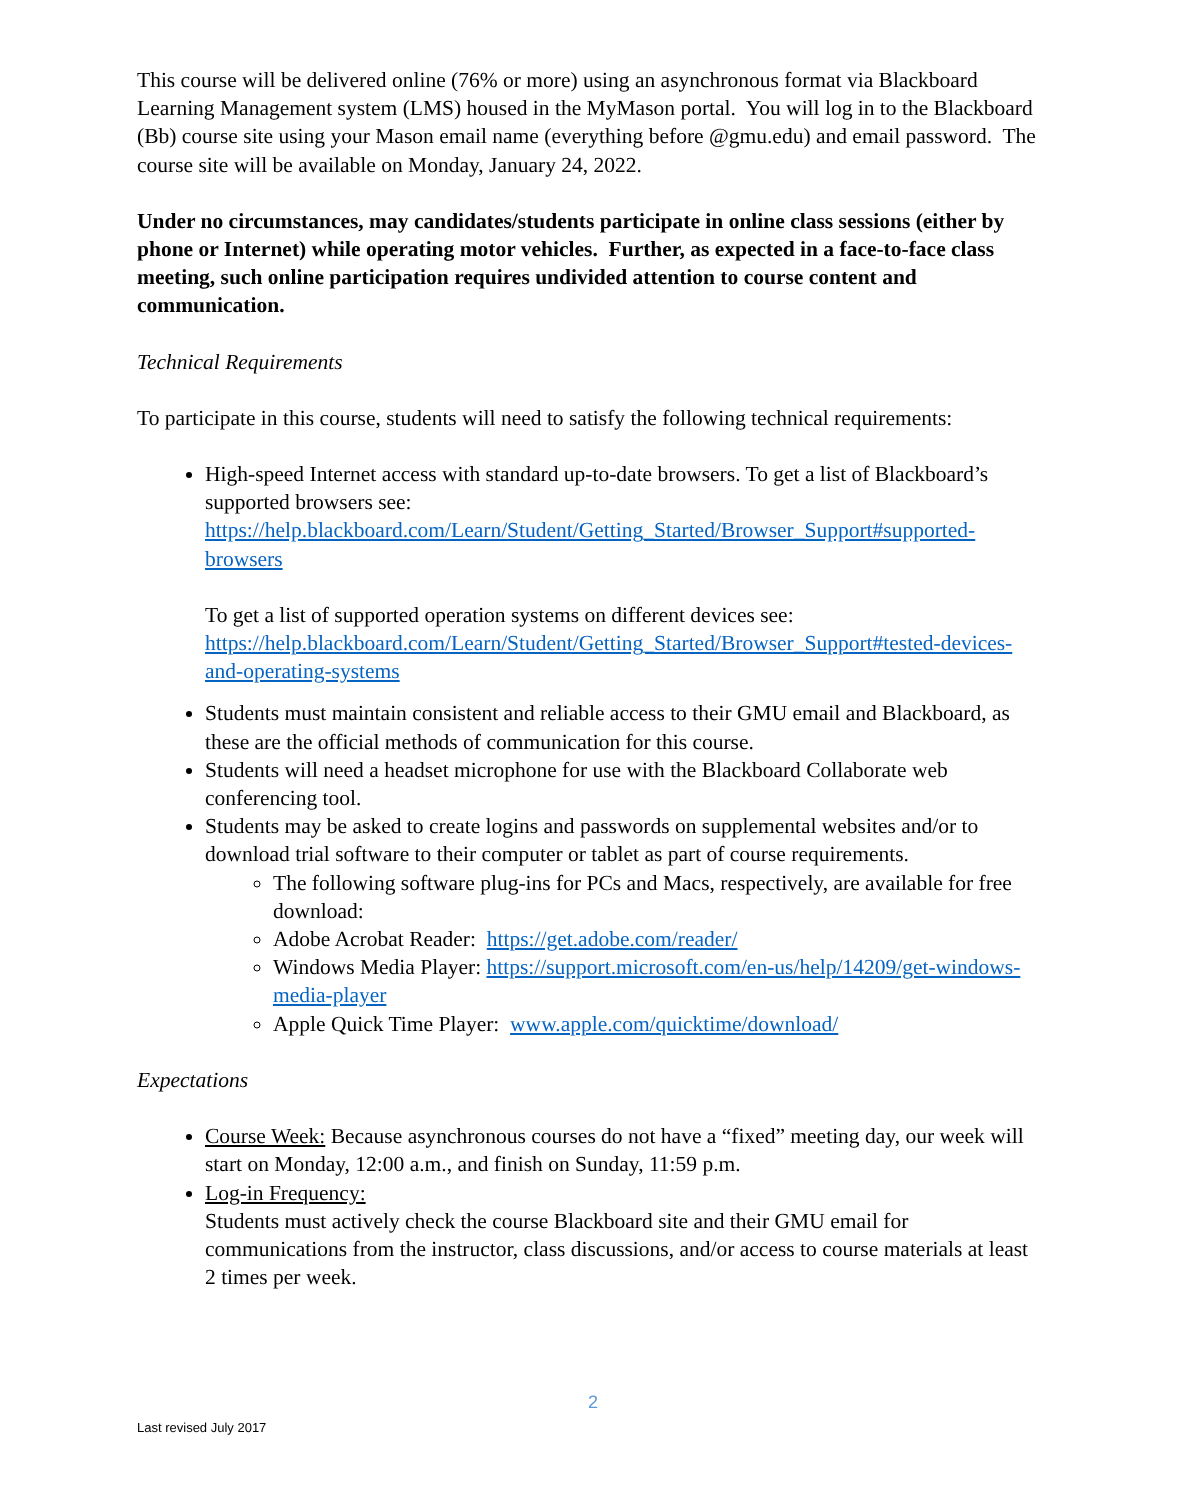This course will be delivered online (76% or more) using an asynchronous format via Blackboard Learning Management system (LMS) housed in the MyMason portal. You will log in to the Blackboard (Bb) course site using your Mason email name (everything before @gmu.edu) and email password. The course site will be available on Monday, January 24, 2022.
Under no circumstances, may candidates/students participate in online class sessions (either by phone or Internet) while operating motor vehicles. Further, as expected in a face-to-face class meeting, such online participation requires undivided attention to course content and communication.
Technical Requirements
To participate in this course, students will need to satisfy the following technical requirements:
High-speed Internet access with standard up-to-date browsers. To get a list of Blackboard’s supported browsers see: https://help.blackboard.com/Learn/Student/Getting_Started/Browser_Support#supported-browsers
To get a list of supported operation systems on different devices see: https://help.blackboard.com/Learn/Student/Getting_Started/Browser_Support#tested-devices-and-operating-systems
Students must maintain consistent and reliable access to their GMU email and Blackboard, as these are the official methods of communication for this course.
Students will need a headset microphone for use with the Blackboard Collaborate web conferencing tool.
Students may be asked to create logins and passwords on supplemental websites and/or to download trial software to their computer or tablet as part of course requirements.
The following software plug-ins for PCs and Macs, respectively, are available for free download:
Adobe Acrobat Reader: https://get.adobe.com/reader/
Windows Media Player: https://support.microsoft.com/en-us/help/14209/get-windows-media-player
Apple Quick Time Player: www.apple.com/quicktime/download/
Expectations
Course Week: Because asynchronous courses do not have a “fixed” meeting day, our week will start on Monday, 12:00 a.m., and finish on Sunday, 11:59 p.m.
Log-in Frequency:
Students must actively check the course Blackboard site and their GMU email for communications from the instructor, class discussions, and/or access to course materials at least 2 times per week.
2
Last revised July 2017